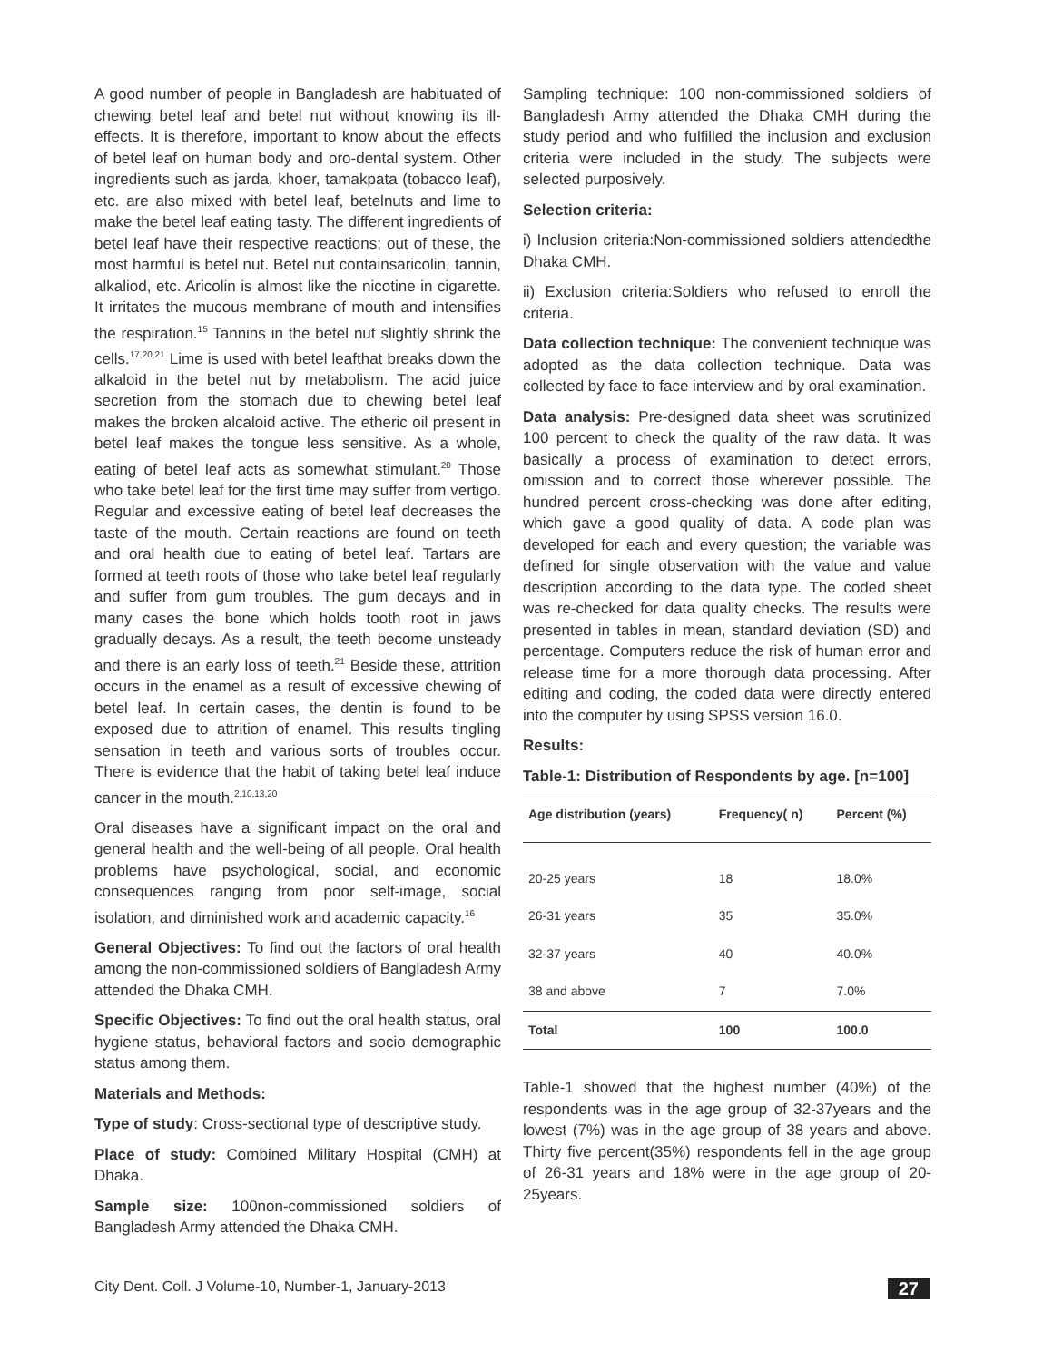A good number of people in Bangladesh are habituated of chewing betel leaf and betel nut without knowing its ill-effects. It is therefore, important to know about the effects of betel leaf on human body and oro-dental system. Other ingredients such as jarda, khoer, tamakpata (tobacco leaf), etc. are also mixed with betel leaf, betelnuts and lime to make the betel leaf eating tasty. The different ingredients of betel leaf have their respective reactions; out of these, the most harmful is betel nut. Betel nut containsaricolin, tannin, alkaliod, etc. Aricolin is almost like the nicotine in cigarette. It irritates the mucous membrane of mouth and intensifies the respiration.<sup>15</sup> Tannins in the betel nut slightly shrink the cells.<sup>17,20,21</sup> Lime is used with betel leafthat breaks down the alkaloid in the betel nut by metabolism. The acid juice secretion from the stomach due to chewing betel leaf makes the broken alcaloid active. The etheric oil present in betel leaf makes the tongue less sensitive. As a whole, eating of betel leaf acts as somewhat stimulant.<sup>20</sup> Those who take betel leaf for the first time may suffer from vertigo. Regular and excessive eating of betel leaf decreases the taste of the mouth. Certain reactions are found on teeth and oral health due to eating of betel leaf. Tartars are formed at teeth roots of those who take betel leaf regularly and suffer from gum troubles. The gum decays and in many cases the bone which holds tooth root in jaws gradually decays. As a result, the teeth become unsteady and there is an early loss of teeth.<sup>21</sup> Beside these, attrition occurs in the enamel as a result of excessive chewing of betel leaf. In certain cases, the dentin is found to be exposed due to attrition of enamel. This results tingling sensation in teeth and various sorts of troubles occur. There is evidence that the habit of taking betel leaf induce cancer in the mouth.<sup>2,10,13,20</sup>
Oral diseases have a significant impact on the oral and general health and the well-being of all people. Oral health problems have psychological, social, and economic consequences ranging from poor self-image, social isolation, and diminished work and academic capacity.<sup>16</sup>
General Objectives: To find out the factors of oral health among the non-commissioned soldiers of Bangladesh Army attended the Dhaka CMH.
Specific Objectives: To find out the oral health status, oral hygiene status, behavioral factors and socio demographic status among them.
Materials and Methods:
Type of study: Cross-sectional type of descriptive study.
Place of study: Combined Military Hospital (CMH) at Dhaka.
Sample size: 100non-commissioned soldiers of Bangladesh Army attended the Dhaka CMH.
Sampling technique: 100 non-commissioned soldiers of Bangladesh Army attended the Dhaka CMH during the study period and who fulfilled the inclusion and exclusion criteria were included in the study. The subjects were selected purposively.
Selection criteria:
i) Inclusion criteria:Non-commissioned soldiers attendedthe Dhaka CMH.
ii) Exclusion criteria:Soldiers who refused to enroll the criteria.
Data collection technique: The convenient technique was adopted as the data collection technique. Data was collected by face to face interview and by oral examination.
Data analysis: Pre-designed data sheet was scrutinized 100 percent to check the quality of the raw data. It was basically a process of examination to detect errors, omission and to correct those wherever possible. The hundred percent cross-checking was done after editing, which gave a good quality of data. A code plan was developed for each and every question; the variable was defined for single observation with the value and value description according to the data type. The coded sheet was re-checked for data quality checks. The results were presented in tables in mean, standard deviation (SD) and percentage. Computers reduce the risk of human error and release time for a more thorough data processing. After editing and coding, the coded data were directly entered into the computer by using SPSS version 16.0.
Results:
Table-1: Distribution of Respondents by age. [n=100]
| Age distribution (years) | Frequency( n) | Percent (%) |
| --- | --- | --- |
| 20-25 years | 18 | 18.0% |
| 26-31 years | 35 | 35.0% |
| 32-37 years | 40 | 40.0% |
| 38 and above | 7 | 7.0% |
| Total | 100 | 100.0 |
Table-1 showed that the highest number (40%) of the respondents was in the age group of 32-37years and the lowest (7%) was in the age group of 38 years and above. Thirty five percent(35%) respondents fell in the age group of 26-31 years and 18% were in the age group of 20-25years.
City Dent. Coll. J Volume-10, Number-1, January-2013 27